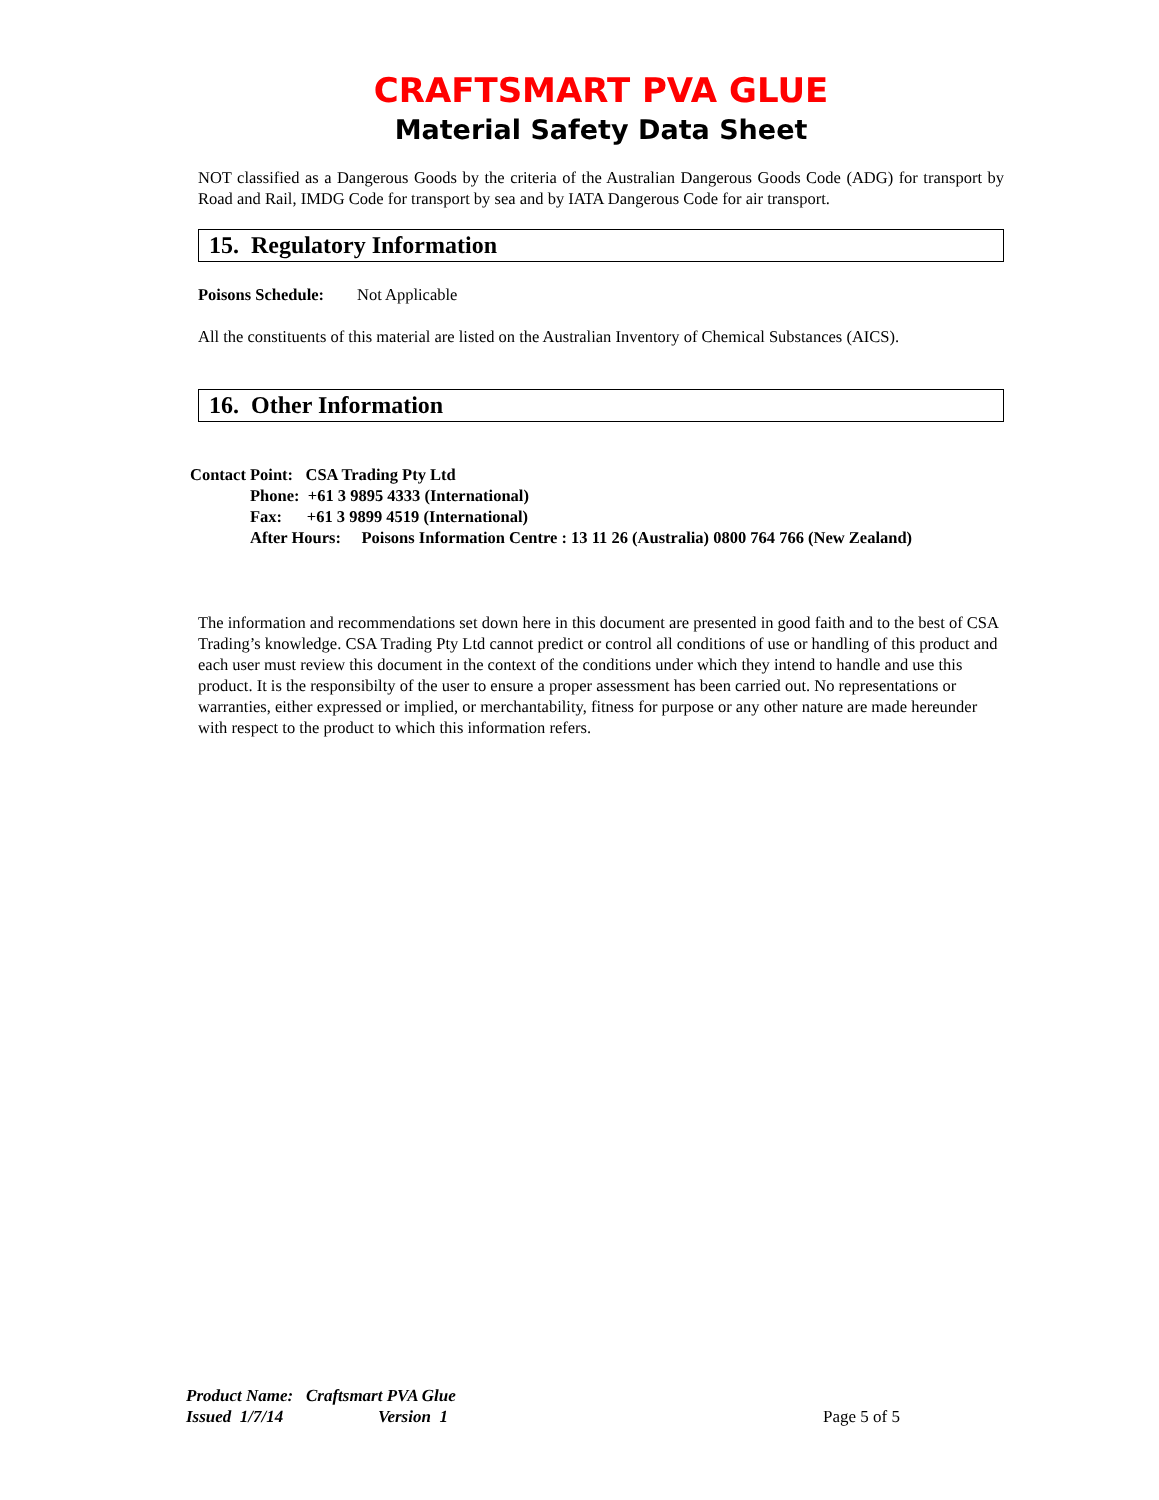CRAFTSMART PVA GLUE
Material Safety Data Sheet
NOT classified as a Dangerous Goods by the criteria of the Australian Dangerous Goods Code (ADG) for transport by Road and Rail, IMDG Code for transport by sea and by IATA Dangerous Code for air transport.
15. Regulatory Information
Poisons Schedule: Not Applicable
All the constituents of this material are listed on the Australian Inventory of Chemical Substances (AICS).
16. Other Information
Contact Point: CSA Trading Pty Ltd
Phone: +61 3 9895 4333 (International)
Fax: +61 3 9899 4519 (International)
After Hours: Poisons Information Centre : 13 11 26 (Australia) 0800 764 766 (New Zealand)
The information and recommendations set down here in this document are presented in good faith and to the best of CSA Trading’s knowledge. CSA Trading Pty Ltd cannot predict or control all conditions of use or handling of this product and each user must review this document in the context of the conditions under which they intend to handle and use this product. It is the responsibilty of the user to ensure a proper assessment has been carried out. No representations or warranties, either expressed or implied, or merchantability, fitness for purpose or any other nature are made hereunder with respect to the product to which this information refers.
Product Name: Craftsmart PVA Glue
Issued 1/7/14 Version 1 Page 5 of 5